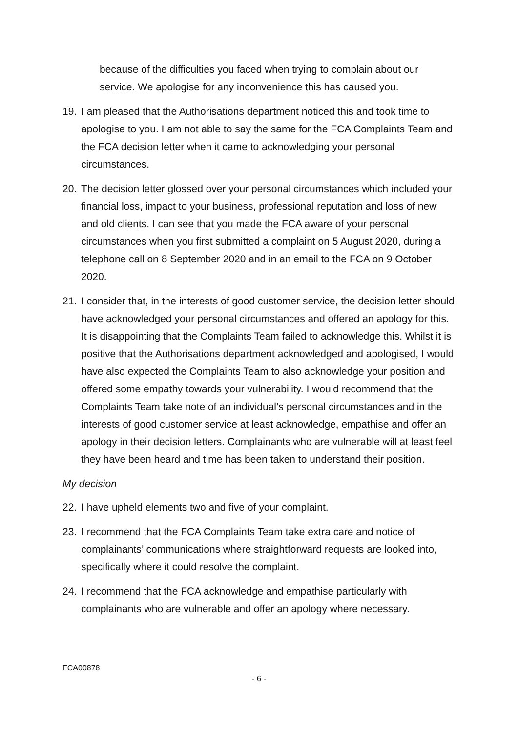because of the difficulties you faced when trying to complain about our service. We apologise for any inconvenience this has caused you.
19. I am pleased that the Authorisations department noticed this and took time to apologise to you. I am not able to say the same for the FCA Complaints Team and the FCA decision letter when it came to acknowledging your personal circumstances.
20. The decision letter glossed over your personal circumstances which included your financial loss, impact to your business, professional reputation and loss of new and old clients. I can see that you made the FCA aware of your personal circumstances when you first submitted a complaint on 5 August 2020, during a telephone call on 8 September 2020 and in an email to the FCA on 9 October 2020.
21. I consider that, in the interests of good customer service, the decision letter should have acknowledged your personal circumstances and offered an apology for this. It is disappointing that the Complaints Team failed to acknowledge this. Whilst it is positive that the Authorisations department acknowledged and apologised, I would have also expected the Complaints Team to also acknowledge your position and offered some empathy towards your vulnerability. I would recommend that the Complaints Team take note of an individual’s personal circumstances and in the interests of good customer service at least acknowledge, empathise and offer an apology in their decision letters. Complainants who are vulnerable will at least feel they have been heard and time has been taken to understand their position.
My decision
22. I have upheld elements two and five of your complaint.
23. I recommend that the FCA Complaints Team take extra care and notice of complainants’ communications where straightforward requests are looked into, specifically where it could resolve the complaint.
24. I recommend that the FCA acknowledge and empathise particularly with complainants who are vulnerable and offer an apology where necessary.
FCA00878
- 6 -